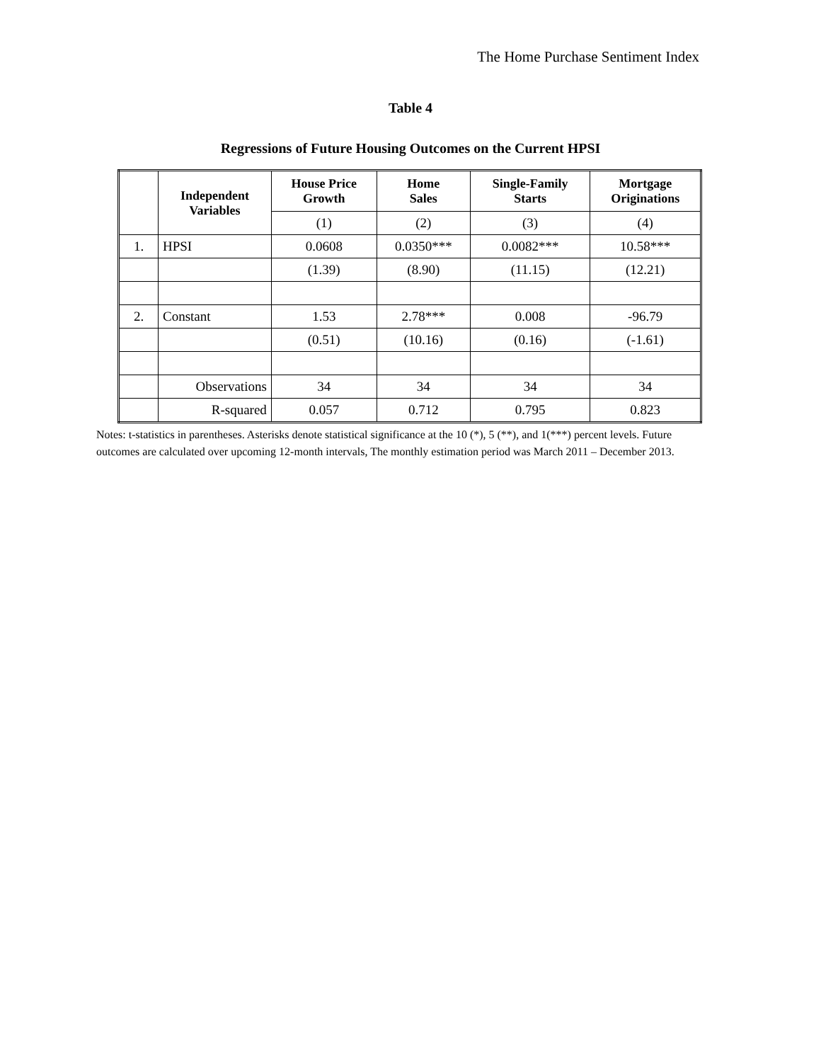The Home Purchase Sentiment Index
Table 4
Regressions of Future Housing Outcomes on the Current HPSI
| | Independent Variables | House Price Growth | Home Sales | Single-Family Starts | Mortgage Originations |
| --- | --- | --- | --- | --- | --- |
| | | (1) | (2) | (3) | (4) |
| 1. | HPSI | 0.0608 | 0.0350*** | 0.0082*** | 10.58*** |
| | | (1.39) | (8.90) | (11.15) | (12.21) |
| 2. | Constant | 1.53 | 2.78*** | 0.008 | -96.79 |
| | | (0.51) | (10.16) | (0.16) | (-1.61) |
| | Observations | 34 | 34 | 34 | 34 |
| | R-squared | 0.057 | 0.712 | 0.795 | 0.823 |
Notes: t-statistics in parentheses. Asterisks denote statistical significance at the 10 (*), 5 (**), and 1(***) percent levels. Future outcomes are calculated over upcoming 12-month intervals, The monthly estimation period was March 2011 – December 2013.